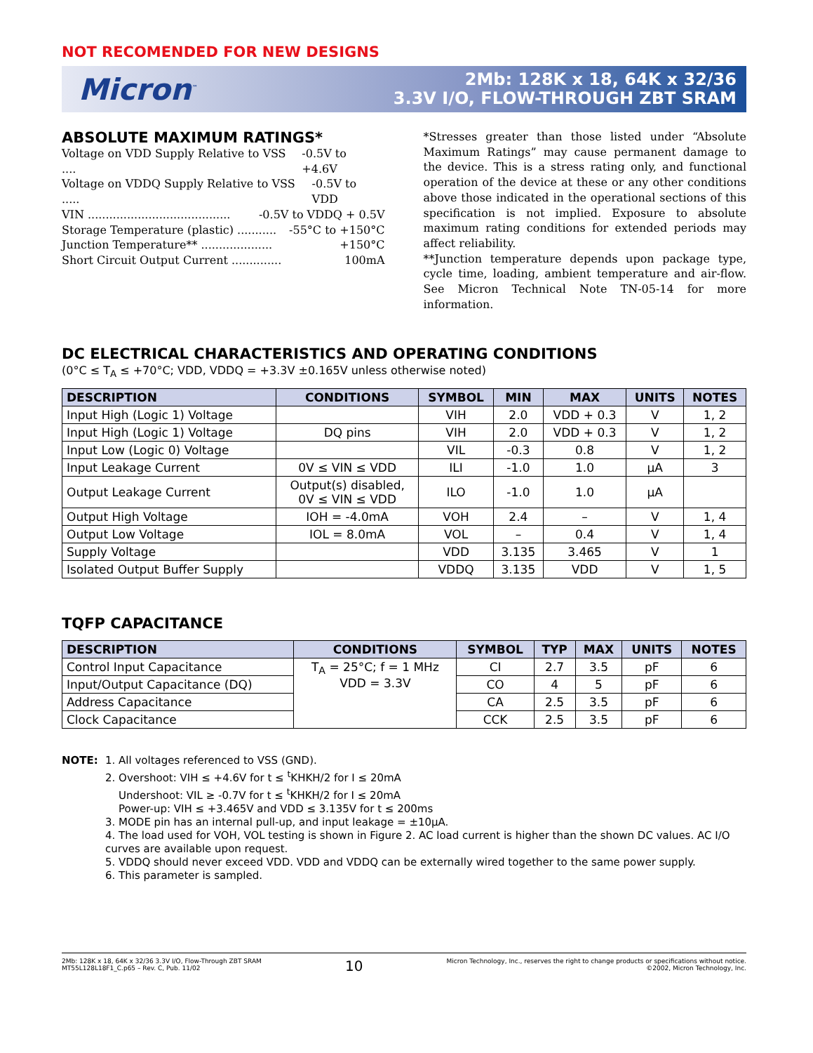NOT RECOMENDED FOR NEW DESIGNS
Micron<sup>™</sup>
2Mb: 128K x 18, 64K x 32/36
3.3V I/O, FLOW-THROUGH ZBT SRAM
ABSOLUTE MAXIMUM RATINGS*
Voltage on VDD Supply Relative to VSS .... -0.5V to +4.6V
Voltage on VDDQ Supply Relative to VSS ..... -0.5V to VDD
VIN ........................................ -0.5V to VDDQ + 0.5V
Storage Temperature (plastic) ........... -55°C to +150°C
Junction Temperature** .................... +150°C
Short Circuit Output Current .............. 100mA
*Stresses greater than those listed under “Absolute Maximum Ratings” may cause permanent damage to the device. This is a stress rating only, and functional operation of the device at these or any other conditions above those indicated in the operational sections of this specification is not implied. Exposure to absolute maximum rating conditions for extended periods may affect reliability.
**Junction temperature depends upon package type, cycle time, loading, ambient temperature and air-flow. See Micron Technical Note TN-05-14 for more information.
DC ELECTRICAL CHARACTERISTICS AND OPERATING CONDITIONS
(0°C ≤ T<sub>A</sub> ≤ +70°C; VDD, VDDQ = +3.3V ±0.165V unless otherwise noted)
| DESCRIPTION | CONDITIONS | SYMBOL | MIN | MAX | UNITS | NOTES |
| --- | --- | --- | --- | --- | --- | --- |
| Input High (Logic 1) Voltage | | VIH | 2.0 | VDD + 0.3 | V | 1, 2 |
| Input High (Logic 1) Voltage | DQ pins | VIH | 2.0 | VDD + 0.3 | V | 1, 2 |
| Input Low (Logic 0) Voltage | | VIL | -0.3 | 0.8 | V | 1, 2 |
| Input Leakage Current | 0V ≤ VIN ≤ VDD | ILI | -1.0 | 1.0 | µA | 3 |
| Output Leakage Current | Output(s) disabled, 0V ≤ VIN ≤ VDD | ILO | -1.0 | 1.0 | µA | |
| Output High Voltage | IOH = -4.0mA | VOH | 2.4 | – | V | 1, 4 |
| Output Low Voltage | IOL = 8.0mA | VOL | – | 0.4 | V | 1, 4 |
| Supply Voltage | | VDD | 3.135 | 3.465 | V | 1 |
| Isolated Output Buffer Supply | | VDDQ | 3.135 | VDD | V | 1, 5 |
TQFP CAPACITANCE
| DESCRIPTION | CONDITIONS | SYMBOL | TYP | MAX | UNITS | NOTES |
| --- | --- | --- | --- | --- | --- | --- |
| Control Input Capacitance | T<sub>A</sub> = 25°C; f = 1 MHz VDD = 3.3V | CI | 2.7 | 3.5 | pF | 6 |
| Input/Output Capacitance (DQ) | | CO | 4 | 5 | pF | 6 |
| Address Capacitance | | CA | 2.5 | 3.5 | pF | 6 |
| Clock Capacitance | | CCK | 2.5 | 3.5 | pF | 6 |
NOTE: 1. All voltages referenced to VSS (GND).
2. Overshoot: VIH ≤ +4.6V for t ≤ <sup>t</sup>KHKH/2 for I ≤ 20mA
Undershoot: VIL ≥ -0.7V for t ≤ <sup>t</sup>KHKH/2 for I ≤ 20mA
Power-up: VIH ≤ +3.465V and VDD ≤ 3.135V for t ≤ 200ms
3. MODE pin has an internal pull-up, and input leakage = ±10µA.
4. The load used for VOH, VOL testing is shown in Figure 2. AC load current is higher than the shown DC values. AC I/O curves are available upon request.
5. VDDQ should never exceed VDD. VDD and VDDQ can be externally wired together to the same power supply.
6. This parameter is sampled.
2Mb: 128K x 18, 64K x 32/36 3.3V I/O, Flow-Through ZBT SRAM
MT55L128L18F1_C.p65 – Rev. C, Pub. 11/02
10
Micron Technology, Inc., reserves the right to change products or specifications without notice.
©2002, Micron Technology, Inc.